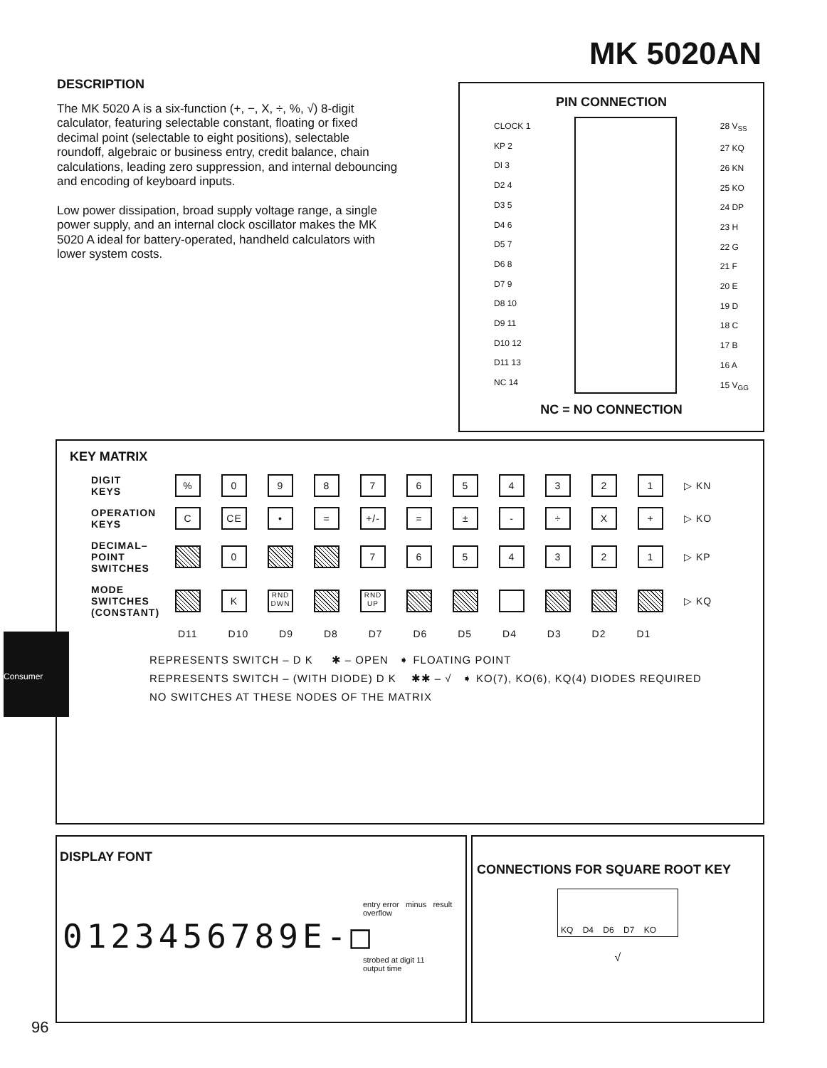MK 5020AN
DESCRIPTION
The MK 5020 A is a six-function (+, −, X, ÷, %, √) 8-digit calculator, featuring selectable constant, floating or fixed decimal point (selectable to eight positions), selectable roundoff, algebraic or business entry, credit balance, chain calculations, leading zero suppression, and internal debouncing and encoding of keyboard inputs.
Low power dissipation, broad supply voltage range, a single power supply, and an internal clock oscillator makes the MK 5020 A ideal for battery-operated, handheld calculators with lower system costs.
PIN CONNECTION
CLOCK 1
KP 2
DI 3
D2 4
D3 5
D4 6
D5 7
D6 8
D7 9
D8 10
D9 11
D10 12
D11 13
NC 14
28 V<sub>SS</sub>
27 KQ
26 KN
25 KO
24 DP
23 H
22 G
21 F
20 E
19 D
18 C
17 B
16 A
15 V<sub>GG</sub>
NC = NO CONNECTION
KEY MATRIX
DIGIT
KEYS
% 0 9 8 7 6 5 4 3 2 1
▷ KN
OPERATION
KEYS
C CE • = +/- = ± - ÷ X +
▷ KO
DECIMAL–
POINT
SWITCHES
0 7 6 5 4 3 2 1
▷ KP
MODE
SWITCHES
(CONSTANT)
K
RND DWN
RND UP
▷ KQ
D11 D10 D9 D8 D7 D6 D5 D4 D3 D2 D1
REPRESENTS SWITCH – D K ✱ – OPEN ➧ FLOATING POINT
REPRESENTS SWITCH – (WITH DIODE) D K ✱✱ – √ ➧ KO(7), KO(6), KQ(4) DIODES REQUIRED
NO SWITCHES AT THESE NODES OF THE MATRIX
DISPLAY FONT
entry error minus result overflow
0123456789E-□
strobed at digit 11
output time
CONNECTIONS FOR SQUARE ROOT KEY
KQ D4 D6 D7 KO
√
Consumer
96